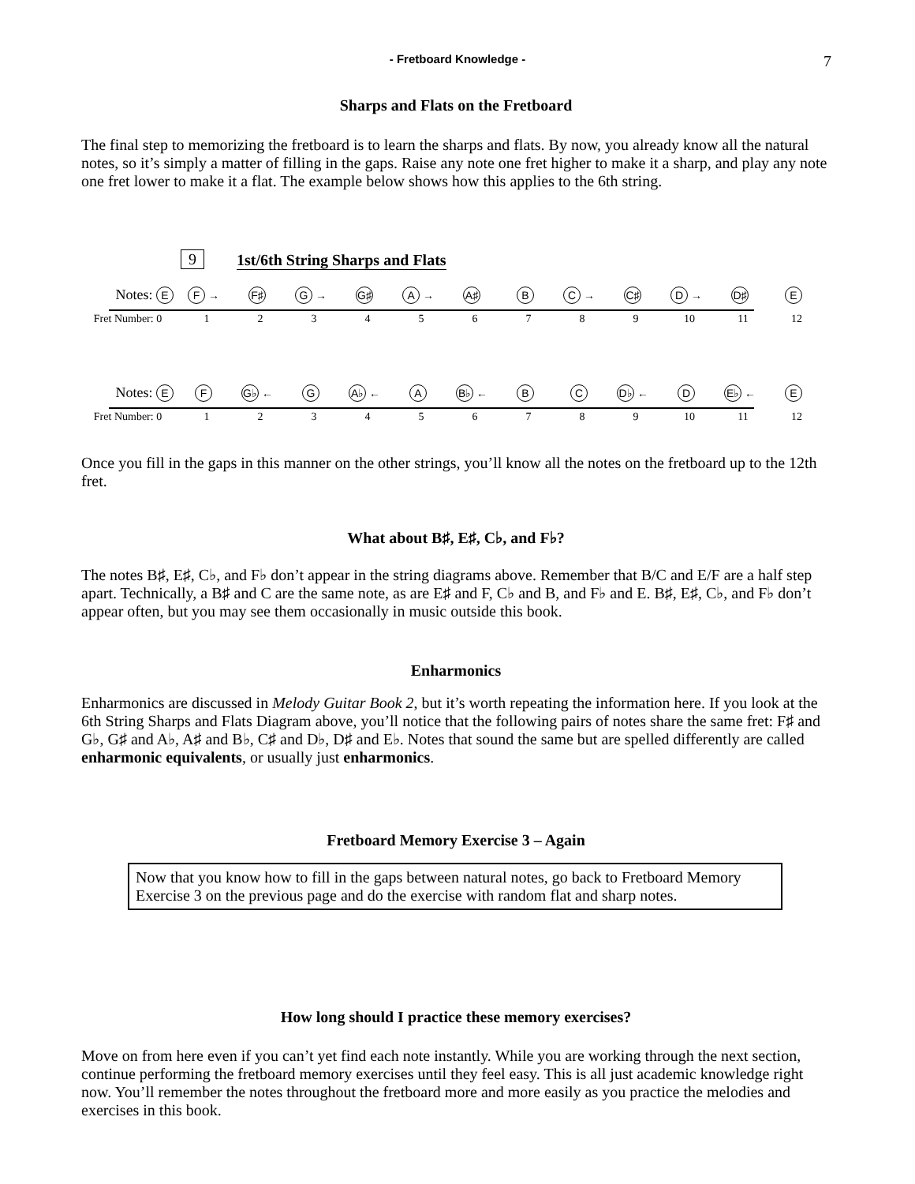- Fretboard Knowledge - 7
Sharps and Flats on the Fretboard
The final step to memorizing the fretboard is to learn the sharps and flats. By now, you already know all the natural notes, so it’s simply a matter of filling in the gaps. Raise any note one fret higher to make it a sharp, and play any note one fret lower to make it a flat. The example below shows how this applies to the 6th string.
9
1st/6th String Sharps and Flats
Notes: E F → F♯ G → G♯ A → A♯ B C → C♯ D → D♯ E
Fret Number: 0 123456789 10 11 12
Notes: E F G♭ ← G A♭ ← A B♭ ← B C D♭ ← D E♭ ← E
Fret Number: 0 123456789 10 11 12
Once you fill in the gaps in this manner on the other strings, you’ll know all the notes on the fretboard up to the 12th fret.
What about B♯, E♯, C♭, and F♭?
The notes B♯, E♯, C♭, and F♭ don’t appear in the string diagrams above. Remember that B/C and E/F are a half step apart. Technically, a B♯ and C are the same note, as are E♯ and F, C♭ and B, and F♭ and E. B♯, E♯, C♭, and F♭ don’t appear often, but you may see them occasionally in music outside this book.
Enharmonics
Enharmonics are discussed in Melody Guitar Book 2, but it’s worth repeating the information here. If you look at the 6th String Sharps and Flats Diagram above, you’ll notice that the following pairs of notes share the same fret: F♯ and G♭, G♯ and A♭, A♯ and B♭, C♯ and D♭, D♯ and E♭. Notes that sound the same but are spelled differently are called enharmonic equivalents, or usually just enharmonics.
Fretboard Memory Exercise 3 – Again
Now that you know how to fill in the gaps between natural notes, go back to Fretboard Memory Exercise 3 on the previous page and do the exercise with random flat and sharp notes.
How long should I practice these memory exercises?
Move on from here even if you can’t yet find each note instantly. While you are working through the next section, continue performing the fretboard memory exercises until they feel easy. This is all just academic knowledge right now. You’ll remember the notes throughout the fretboard more and more easily as you practice the melodies and exercises in this book.